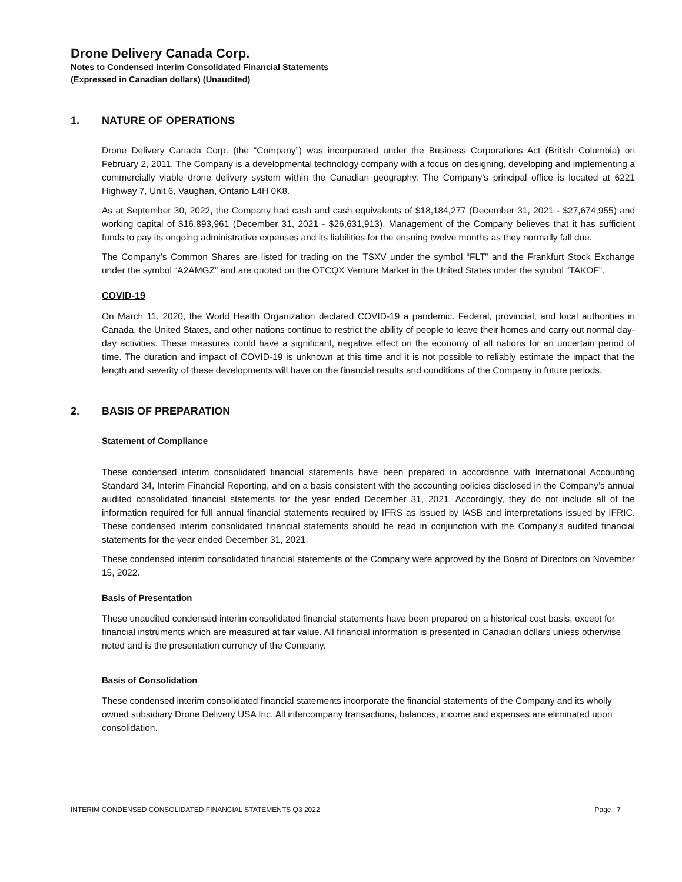Drone Delivery Canada Corp.
Notes to Condensed Interim Consolidated Financial Statements
(Expressed in Canadian dollars) (Unaudited)
1. NATURE OF OPERATIONS
Drone Delivery Canada Corp. (the “Company”) was incorporated under the Business Corporations Act (British Columbia) on February 2, 2011. The Company is a developmental technology company with a focus on designing, developing and implementing a commercially viable drone delivery system within the Canadian geography. The Company’s principal office is located at 6221 Highway 7, Unit 6, Vaughan, Ontario L4H 0K8.
As at September 30, 2022, the Company had cash and cash equivalents of $18,184,277 (December 31, 2021 - $27,674,955) and working capital of $16,893,961 (December 31, 2021 - $26,631,913). Management of the Company believes that it has sufficient funds to pay its ongoing administrative expenses and its liabilities for the ensuing twelve months as they normally fall due.
The Company’s Common Shares are listed for trading on the TSXV under the symbol “FLT” and the Frankfurt Stock Exchange under the symbol “A2AMGZ” and are quoted on the OTCQX Venture Market in the United States under the symbol “TAKOF”.
COVID-19
On March 11, 2020, the World Health Organization declared COVID-19 a pandemic. Federal, provincial, and local authorities in Canada, the United States, and other nations continue to restrict the ability of people to leave their homes and carry out normal day-day activities. These measures could have a significant, negative effect on the economy of all nations for an uncertain period of time. The duration and impact of COVID-19 is unknown at this time and it is not possible to reliably estimate the impact that the length and severity of these developments will have on the financial results and conditions of the Company in future periods.
2. BASIS OF PREPARATION
Statement of Compliance
These condensed interim consolidated financial statements have been prepared in accordance with International Accounting Standard 34, Interim Financial Reporting, and on a basis consistent with the accounting policies disclosed in the Company’s annual audited consolidated financial statements for the year ended December 31, 2021. Accordingly, they do not include all of the information required for full annual financial statements required by IFRS as issued by IASB and interpretations issued by IFRIC. These condensed interim consolidated financial statements should be read in conjunction with the Company's audited financial statements for the year ended December 31, 2021.
These condensed interim consolidated financial statements of the Company were approved by the Board of Directors on November 15, 2022.
Basis of Presentation
These unaudited condensed interim consolidated financial statements have been prepared on a historical cost basis, except for financial instruments which are measured at fair value. All financial information is presented in Canadian dollars unless otherwise noted and is the presentation currency of the Company.
Basis of Consolidation
These condensed interim consolidated financial statements incorporate the financial statements of the Company and its wholly owned subsidiary Drone Delivery USA Inc. All intercompany transactions, balances, income and expenses are eliminated upon consolidation.
INTERIM CONDENSED CONSOLIDATED FINANCIAL STATEMENTS Q3 2022 Page | 7